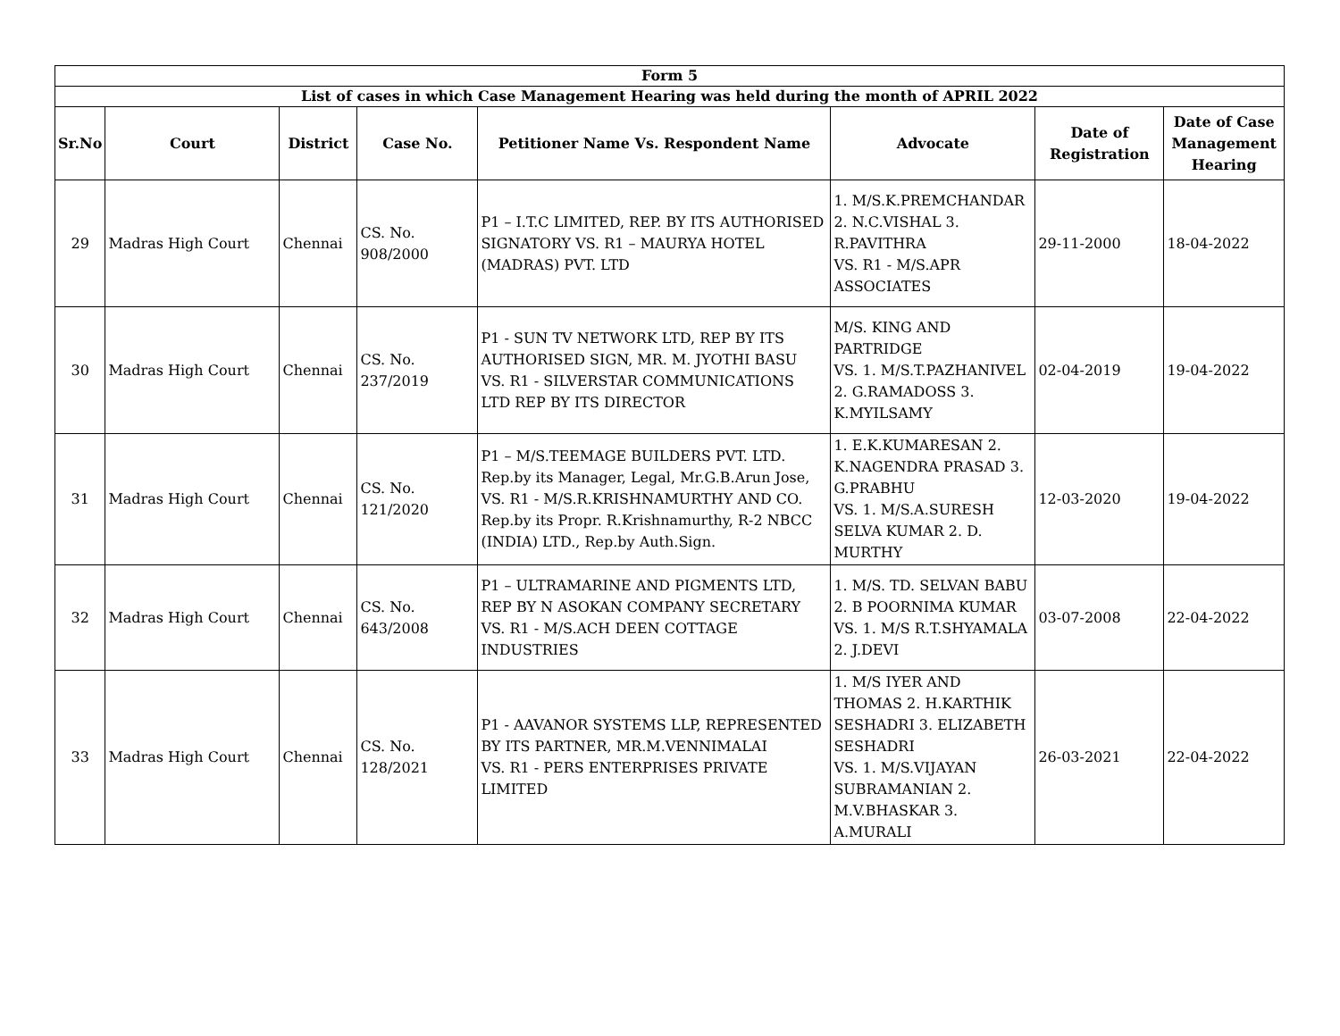| Form 5 | | | | | | | |
| --- | --- | --- | --- | --- | --- | --- | --- |
| List of cases in which Case Management Hearing was held during the month of APRIL 2022 | | | | | | | |
| Sr.No | Court | District | Case No. | Petitioner Name Vs. Respondent Name | Advocate | Date of Registration | Date of Case Management Hearing |
| 29 | Madras High Court | Chennai | CS. No. 908/2000 | P1 – I.T.C LIMITED, REP. BY ITS AUTHORISED SIGNATORY VS. R1 – MAURYA HOTEL (MADRAS) PVT. LTD | 1. M/S.K.PREMCHANDAR 2. N.C.VISHAL 3. R.PAVITHRA VS. R1 - M/S.APR ASSOCIATES | 29-11-2000 | 18-04-2022 |
| 30 | Madras High Court | Chennai | CS. No. 237/2019 | P1 - SUN TV NETWORK LTD, REP BY ITS AUTHORISED SIGN, MR. M. JYOTHI BASU VS. R1 - SILVERSTAR COMMUNICATIONS LTD REP BY ITS DIRECTOR | M/S. KING AND PARTRIDGE VS. 1. M/S.T.PAZHANIVEL 2. G.RAMADOSS 3. K.MYILSAMY | 02-04-2019 | 19-04-2022 |
| 31 | Madras High Court | Chennai | CS. No. 121/2020 | P1 – M/S.TEEMAGE BUILDERS PVT. LTD. Rep.by its Manager, Legal, Mr.G.B.Arun Jose, VS. R1 - M/S.R.KRISHNAMURTHY AND CO. Rep.by its Propr. R.Krishnamurthy, R-2 NBCC (INDIA) LTD., Rep.by Auth.Sign. | 1. E.K.KUMARESAN 2. K.NAGENDRA PRASAD 3. G.PRABHU VS. 1. M/S.A.SURESH SELVA KUMAR 2. D. MURTHY | 12-03-2020 | 19-04-2022 |
| 32 | Madras High Court | Chennai | CS. No. 643/2008 | P1 – ULTRAMARINE AND PIGMENTS LTD, REP BY N ASOKAN COMPANY SECRETARY VS. R1 - M/S.ACH DEEN COTTAGE INDUSTRIES | 1. M/S. TD. SELVAN BABU 2. B POORNIMA KUMAR VS. 1. M/S R.T.SHYAMALA 2. J.DEVI | 03-07-2008 | 22-04-2022 |
| 33 | Madras High Court | Chennai | CS. No. 128/2021 | P1 - AAVANOR SYSTEMS LLP, REPRESENTED BY ITS PARTNER, MR.M.VENNIMALAI VS. R1 - PERS ENTERPRISES PRIVATE LIMITED | 1. M/S IYER AND THOMAS 2. H.KARTHIK SESHADRI 3. ELIZABETH SESHADRI VS. 1. M/S.VIJAYAN SUBRAMANIAN 2. M.V.BHASKAR 3. A.MURALI | 26-03-2021 | 22-04-2022 |